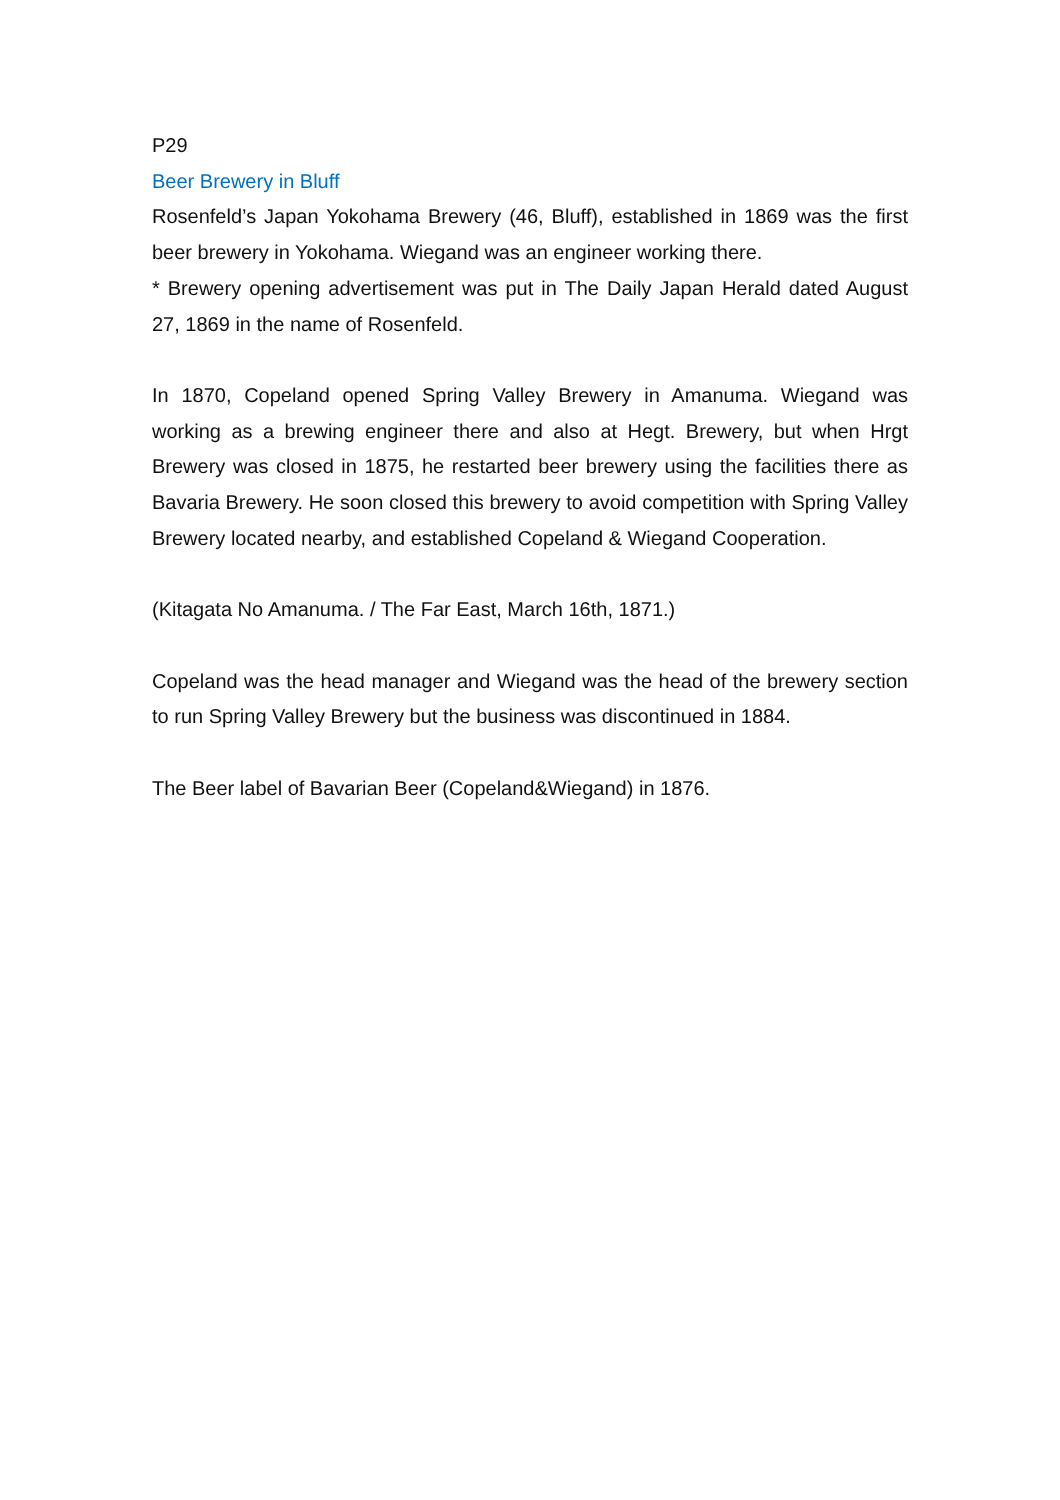P29
Beer Brewery in Bluff
Rosenfeld’s Japan Yokohama Brewery (46, Bluff), established in 1869 was the first beer brewery in Yokohama. Wiegand was an engineer working there.
* Brewery opening advertisement was put in The Daily Japan Herald dated August 27, 1869 in the name of Rosenfeld.
In 1870, Copeland opened Spring Valley Brewery in Amanuma. Wiegand was working as a brewing engineer there and also at Hegt. Brewery, but when Hrgt Brewery was closed in 1875, he restarted beer brewery using the facilities there as Bavaria Brewery. He soon closed this brewery to avoid competition with Spring Valley Brewery located nearby, and established Copeland & Wiegand Cooperation.
(Kitagata No Amanuma. / The Far East, March 16th, 1871.)
Copeland was the head manager and Wiegand was the head of the brewery section to run Spring Valley Brewery but the business was discontinued in 1884.
The Beer label of Bavarian Beer (Copeland&Wiegand) in 1876.